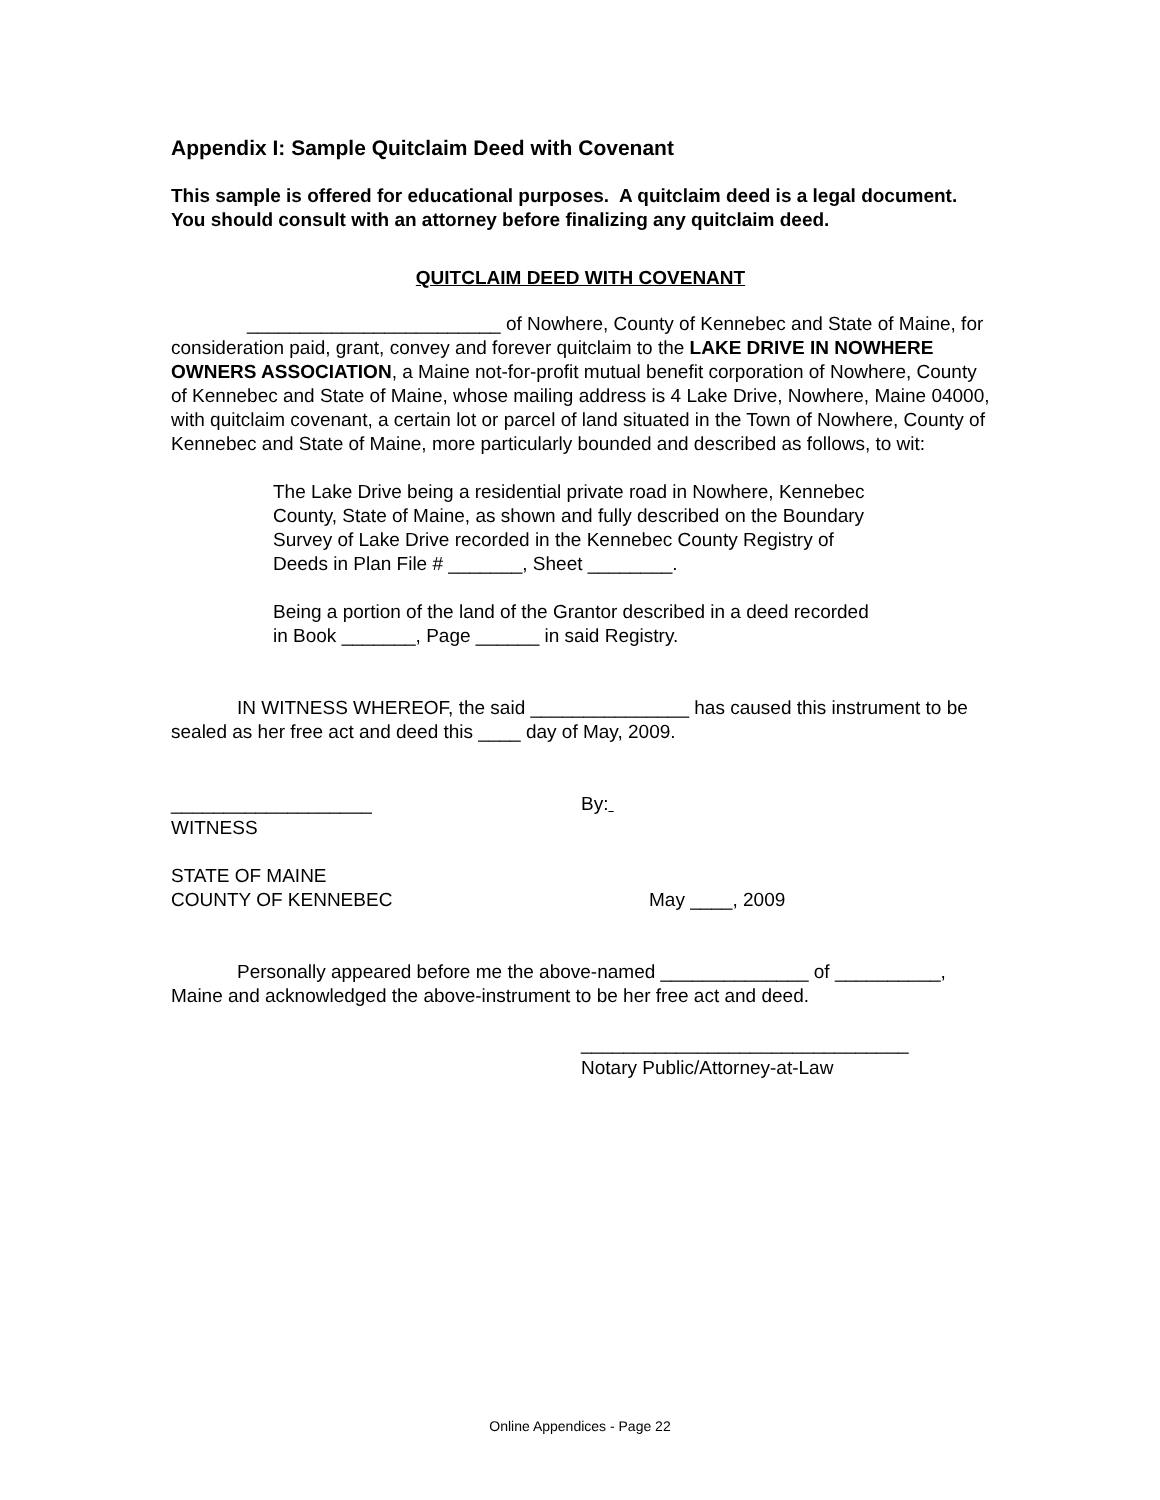Appendix I: Sample Quitclaim Deed with Covenant
This sample is offered for educational purposes. A quitclaim deed is a legal document. You should consult with an attorney before finalizing any quitclaim deed.
QUITCLAIM DEED WITH COVENANT
________________________ of Nowhere, County of Kennebec and State of Maine, for consideration paid, grant, convey and forever quitclaim to the LAKE DRIVE IN NOWHERE OWNERS ASSOCIATION, a Maine not-for-profit mutual benefit corporation of Nowhere, County of Kennebec and State of Maine, whose mailing address is 4 Lake Drive, Nowhere, Maine 04000, with quitclaim covenant, a certain lot or parcel of land situated in the Town of Nowhere, County of Kennebec and State of Maine, more particularly bounded and described as follows, to wit:
The Lake Drive being a residential private road in Nowhere, Kennebec County, State of Maine, as shown and fully described on the Boundary Survey of Lake Drive recorded in the Kennebec County Registry of Deeds in Plan File # _______, Sheet ________.
Being a portion of the land of the Grantor described in a deed recorded in Book _______, Page ______ in said Registry.
IN WITNESS WHEREOF, the said _______________ has caused this instrument to be sealed as her free act and deed this ____ day of May, 2009.
___________________
WITNESS
By:
STATE OF MAINE
COUNTY OF KENNEBEC
May ____, 2009
Personally appeared before me the above-named ______________ of __________, Maine and acknowledged the above-instrument to be her free act and deed.
_______________________________
Notary Public/Attorney-at-Law
Online Appendices - Page 22